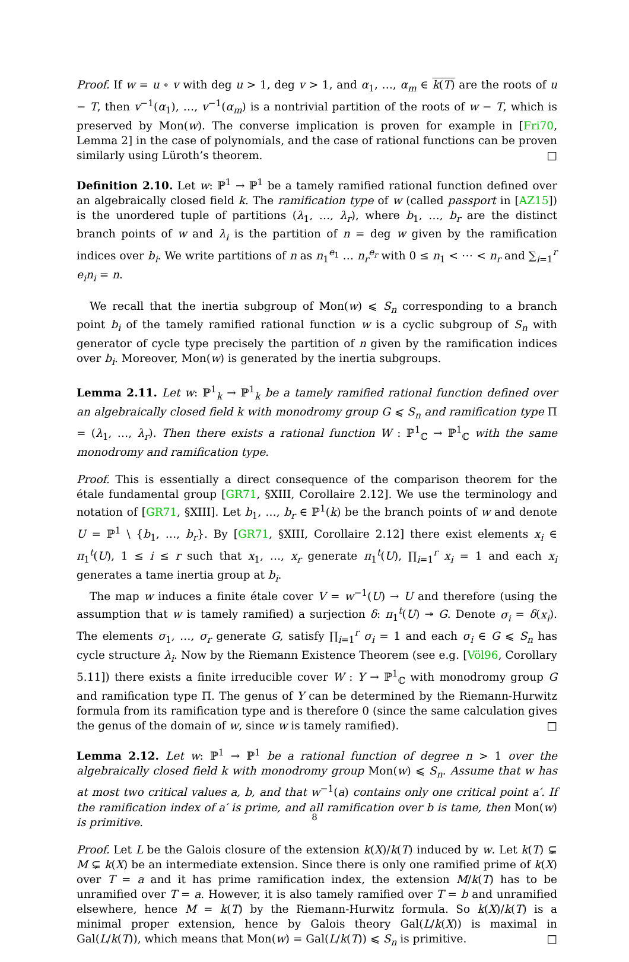Proof. If w = u ∘ v with deg u > 1, deg v > 1, and α<sub>1</sub>, …, α<sub>m</sub> ∈ k(T) are the roots of u − T, then v<sup>−1</sup>(α<sub>1</sub>), …, v<sup>−1</sup>(α<sub>m</sub>) is a nontrivial partition of the roots of w − T, which is preserved by Mon(w). The converse implication is proven for example in [Fri70, Lemma 2] in the case of polynomials, and the case of rational functions can be proven similarly using Lüroth’s theorem. □
Definition 2.10. Let w: ℙ<sup>1</sup> → ℙ<sup>1</sup> be a tamely ramified rational function defined over an algebraically closed field k. The ramification type of w (called passport in [AZ15]) is the unordered tuple of partitions (λ<sub>1</sub>, …, λ<sub>r</sub>), where b<sub>1</sub>, …, b<sub>r</sub> are the distinct branch points of w and λ<sub>i</sub> is the partition of n = deg w given by the ramification indices over b<sub>i</sub>. We write partitions of n as n<sub>1</sub><sup>e<sub>1</sub></sup> … n<sub>r</sub><sup>e<sub>r</sub></sup> with 0 ≤ n<sub>1</sub> < ⋯ < n<sub>r</sub> and ∑<sub>i=1</sub><sup>r</sup> e<sub>i</sub>n<sub>i</sub> = n.
We recall that the inertia subgroup of Mon(w) ⩽ S<sub>n</sub> corresponding to a branch point b<sub>i</sub> of the tamely ramified rational function w is a cyclic subgroup of S<sub>n</sub> with generator of cycle type precisely the partition of n given by the ramification indices over b<sub>i</sub>. Moreover, Mon(w) is generated by the inertia subgroups.
Lemma 2.11. Let w: ℙ<sup>1</sup><sub>k</sub> → ℙ<sup>1</sup><sub>k</sub> be a tamely ramified rational function defined over an algebraically closed field k with monodromy group G ⩽ S<sub>n</sub> and ramification type Π = (λ<sub>1</sub>, …, λ<sub>r</sub>). Then there exists a rational function W : ℙ<sup>1</sup><sub>ℂ</sub> → ℙ<sup>1</sup><sub>ℂ</sub> with the same monodromy and ramification type.
Proof. This is essentially a direct consequence of the comparison theorem for the étale fundamental group [GR71, §XIII, Corollaire 2.12]. We use the terminology and notation of [GR71, §XIII]. Let b<sub>1</sub>, …, b<sub>r</sub> ∈ ℙ<sup>1</sup>(k) be the branch points of w and denote U = ℙ<sup>1</sup> \ {b<sub>1</sub>, …, b<sub>r</sub>}. By [GR71, §XIII, Corollaire 2.12] there exist elements x<sub>i</sub> ∈ π<sub>1</sub><sup>t</sup>(U), 1 ≤ i ≤ r such that x<sub>1</sub>, …, x<sub>r</sub> generate π<sub>1</sub><sup>t</sup>(U), ∏<sub>i=1</sub><sup>r</sup> x<sub>i</sub> = 1 and each x<sub>i</sub> generates a tame inertia group at b<sub>i</sub>.
The map w induces a finite étale cover V = w<sup>−1</sup>(U) → U and therefore (using the assumption that w is tamely ramified) a surjection δ: π<sub>1</sub><sup>t</sup>(U) ↠ G. Denote σ<sub>i</sub> = δ(x<sub>i</sub>). The elements σ<sub>1</sub>, …, σ<sub>r</sub> generate G, satisfy ∏<sub>i=1</sub><sup>r</sup> σ<sub>i</sub> = 1 and each σ<sub>i</sub> ∈ G ⩽ S<sub>n</sub> has cycle structure λ<sub>i</sub>. Now by the Riemann Existence Theorem (see e.g. [Völ96, Corollary 5.11]) there exists a finite irreducible cover W : Y → ℙ<sup>1</sup><sub>ℂ</sub> with monodromy group G and ramification type Π. The genus of Y can be determined by the Riemann-Hurwitz formula from its ramification type and is therefore 0 (since the same calculation gives the genus of the domain of w, since w is tamely ramified). □
Lemma 2.12. Let w: ℙ<sup>1</sup> → ℙ<sup>1</sup> be a rational function of degree n > 1 over the algebraically closed field k with monodromy group Mon(w) ⩽ S<sub>n</sub>. Assume that w has at most two critical values a, b, and that w<sup>−1</sup>(a) contains only one critical point a′. If the ramification index of a′ is prime, and all ramification over b is tame, then Mon(w) is primitive.
Proof. Let L be the Galois closure of the extension k(X)/k(T) induced by w. Let k(T) ⊊ M ⊊ k(X) be an intermediate extension. Since there is only one ramified prime of k(X) over T = a and it has prime ramification index, the extension M/k(T) has to be unramified over T = a. However, it is also tamely ramified over T = b and unramified elsewhere, hence M = k(T) by the Riemann-Hurwitz formula. So k(X)/k(T) is a minimal proper extension, hence by Galois theory Gal(L/k(X)) is maximal in Gal(L/k(T)), which means that Mon(w) = Gal(L/k(T)) ⩽ S<sub>n</sub> is primitive. □
8